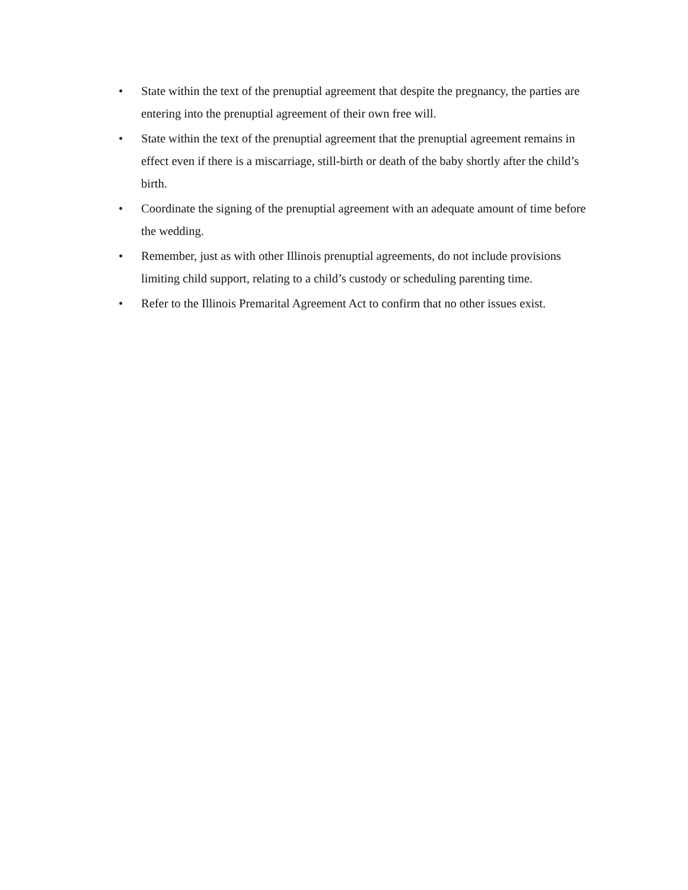• State within the text of the prenuptial agreement that despite the pregnancy, the parties are entering into the prenuptial agreement of their own free will.
• State within the text of the prenuptial agreement that the prenuptial agreement remains in effect even if there is a miscarriage, still-birth or death of the baby shortly after the child’s birth.
• Coordinate the signing of the prenuptial agreement with an adequate amount of time before the wedding.
• Remember, just as with other Illinois prenuptial agreements, do not include provisions limiting child support, relating to a child’s custody or scheduling parenting time.
• Refer to the Illinois Premarital Agreement Act to confirm that no other issues exist.